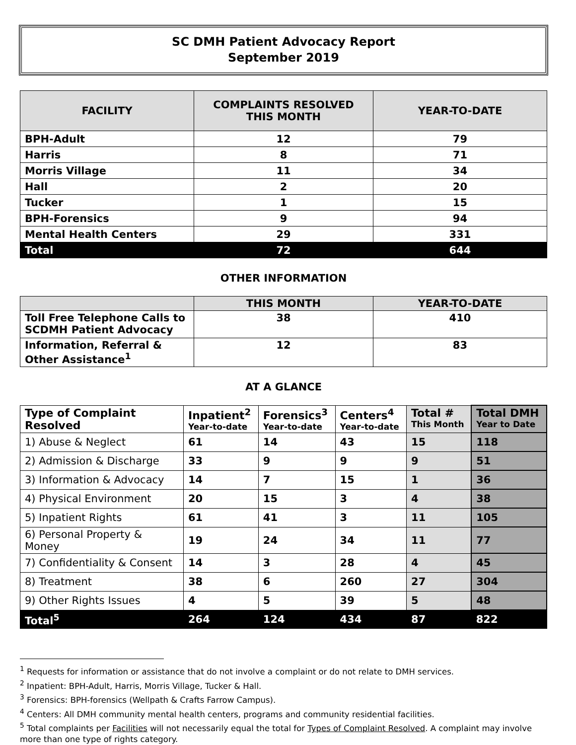SC DMH Patient Advocacy Report
September 2019
| FACILITY | COMPLAINTS RESOLVED THIS MONTH | YEAR-TO-DATE |
| --- | --- | --- |
| BPH-Adult | 12 | 79 |
| Harris | 8 | 71 |
| Morris Village | 11 | 34 |
| Hall | 2 | 20 |
| Tucker | 1 | 15 |
| BPH-Forensics | 9 | 94 |
| Mental Health Centers | 29 | 331 |
| Total | 72 | 644 |
OTHER INFORMATION
| | THIS MONTH | YEAR-TO-DATE |
| --- | --- | --- |
| Toll Free Telephone Calls to SCDMH Patient Advocacy | 38 | 410 |
| Information, Referral & Other Assistance<sup>1</sup> | 12 | 83 |
AT A GLANCE
| Type of Complaint Resolved | Inpatient<sup>2</sup> Year-to-date | Forensics<sup>3</sup> Year-to-date | Centers<sup>4</sup> Year-to-date | Total # This Month | Total DMH Year to Date |
| --- | --- | --- | --- | --- | --- |
| 1) Abuse & Neglect | 61 | 14 | 43 | 15 | 118 |
| 2) Admission & Discharge | 33 | 9 | 9 | 9 | 51 |
| 3) Information & Advocacy | 14 | 7 | 15 | 1 | 36 |
| 4) Physical Environment | 20 | 15 | 3 | 4 | 38 |
| 5) Inpatient Rights | 61 | 41 | 3 | 11 | 105 |
| 6) Personal Property & Money | 19 | 24 | 34 | 11 | 77 |
| 7) Confidentiality & Consent | 14 | 3 | 28 | 4 | 45 |
| 8) Treatment | 38 | 6 | 260 | 27 | 304 |
| 9) Other Rights Issues | 4 | 5 | 39 | 5 | 48 |
| Total<sup>5</sup> | 264 | 124 | 434 | 87 | 822 |
<sup>1</sup> Requests for information or assistance that do not involve a complaint or do not relate to DMH services.
<sup>2</sup> Inpatient: BPH-Adult, Harris, Morris Village, Tucker & Hall.
<sup>3</sup> Forensics: BPH-forensics (Wellpath & Crafts Farrow Campus).
<sup>4</sup> Centers: All DMH community mental health centers, programs and community residential facilities.
<sup>5</sup> Total complaints per Facilities will not necessarily equal the total for Types of Complaint Resolved. A complaint may involve more than one type of rights category.